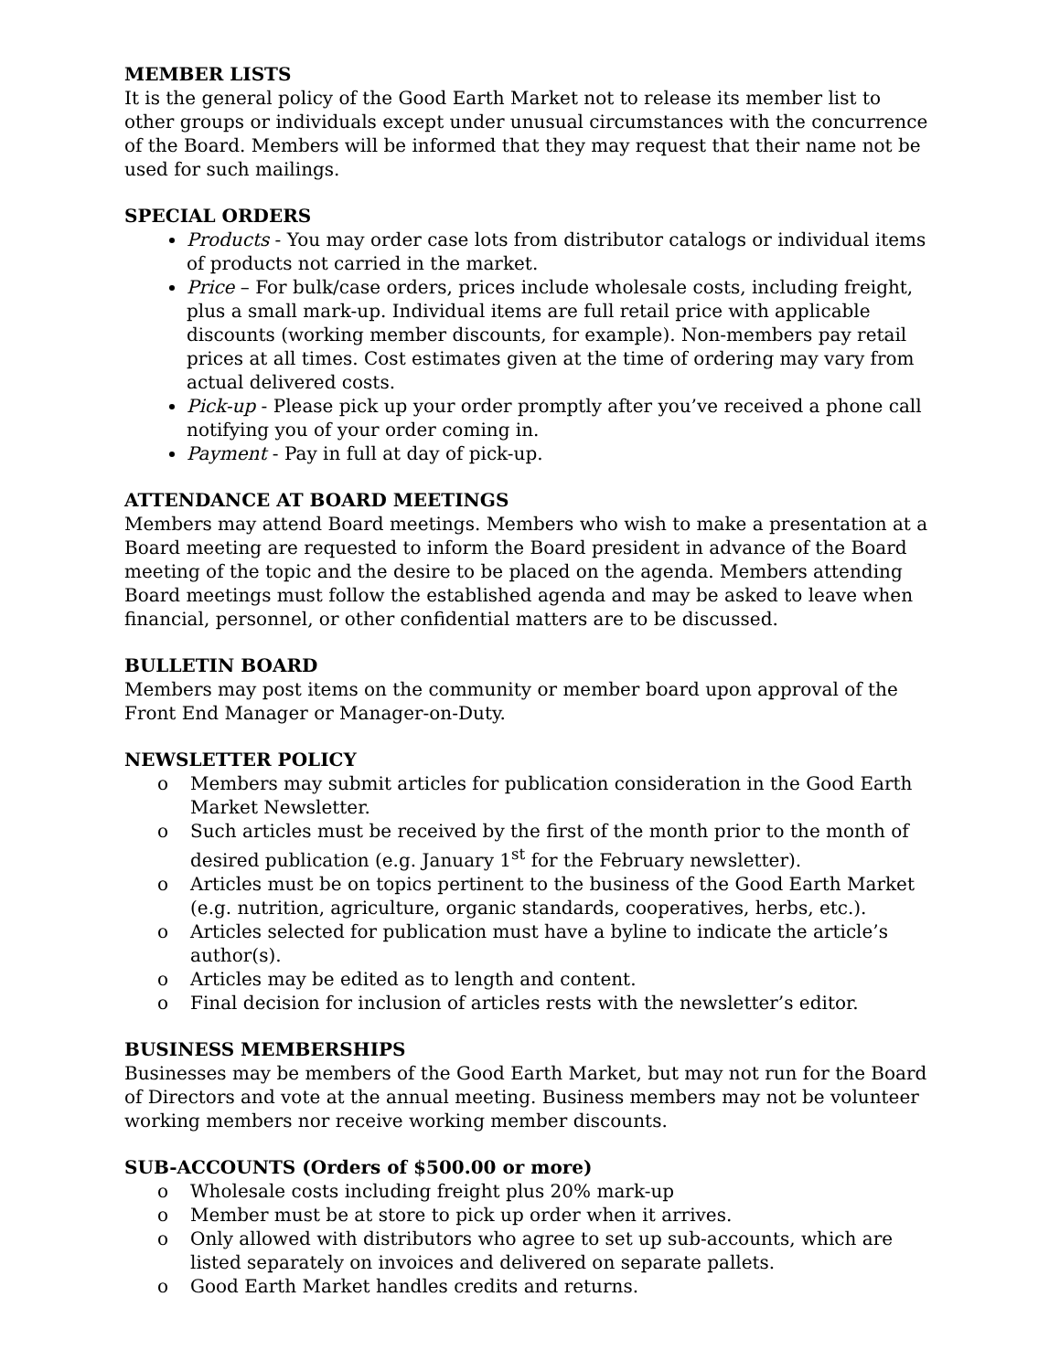MEMBER LISTS
It is the general policy of the Good Earth Market not to release its member list to other groups or individuals except under unusual circumstances with the concurrence of the Board. Members will be informed that they may request that their name not be used for such mailings.
SPECIAL ORDERS
Products - You may order case lots from distributor catalogs or individual items of products not carried in the market.
Price – For bulk/case orders, prices include wholesale costs, including freight, plus a small mark-up. Individual items are full retail price with applicable discounts (working member discounts, for example). Non-members pay retail prices at all times. Cost estimates given at the time of ordering may vary from actual delivered costs.
Pick-up - Please pick up your order promptly after you’ve received a phone call notifying you of your order coming in.
Payment - Pay in full at day of pick-up.
ATTENDANCE AT BOARD MEETINGS
Members may attend Board meetings. Members who wish to make a presentation at a Board meeting are requested to inform the Board president in advance of the Board meeting of the topic and the desire to be placed on the agenda. Members attending Board meetings must follow the established agenda and may be asked to leave when financial, personnel, or other confidential matters are to be discussed.
BULLETIN BOARD
Members may post items on the community or member board upon approval of the Front End Manager or Manager-on-Duty.
NEWSLETTER POLICY
o Members may submit articles for publication consideration in the Good Earth Market Newsletter.
o Such articles must be received by the first of the month prior to the month of desired publication (e.g. January 1<sup>st</sup> for the February newsletter).
o Articles must be on topics pertinent to the business of the Good Earth Market (e.g. nutrition, agriculture, organic standards, cooperatives, herbs, etc.).
o Articles selected for publication must have a byline to indicate the article’s author(s).
o Articles may be edited as to length and content.
o Final decision for inclusion of articles rests with the newsletter’s editor.
BUSINESS MEMBERSHIPS
Businesses may be members of the Good Earth Market, but may not run for the Board of Directors and vote at the annual meeting. Business members may not be volunteer working members nor receive working member discounts.
SUB-ACCOUNTS (Orders of $500.00 or more)
o Wholesale costs including freight plus 20% mark-up
o Member must be at store to pick up order when it arrives.
o Only allowed with distributors who agree to set up sub-accounts, which are listed separately on invoices and delivered on separate pallets.
o Good Earth Market handles credits and returns.